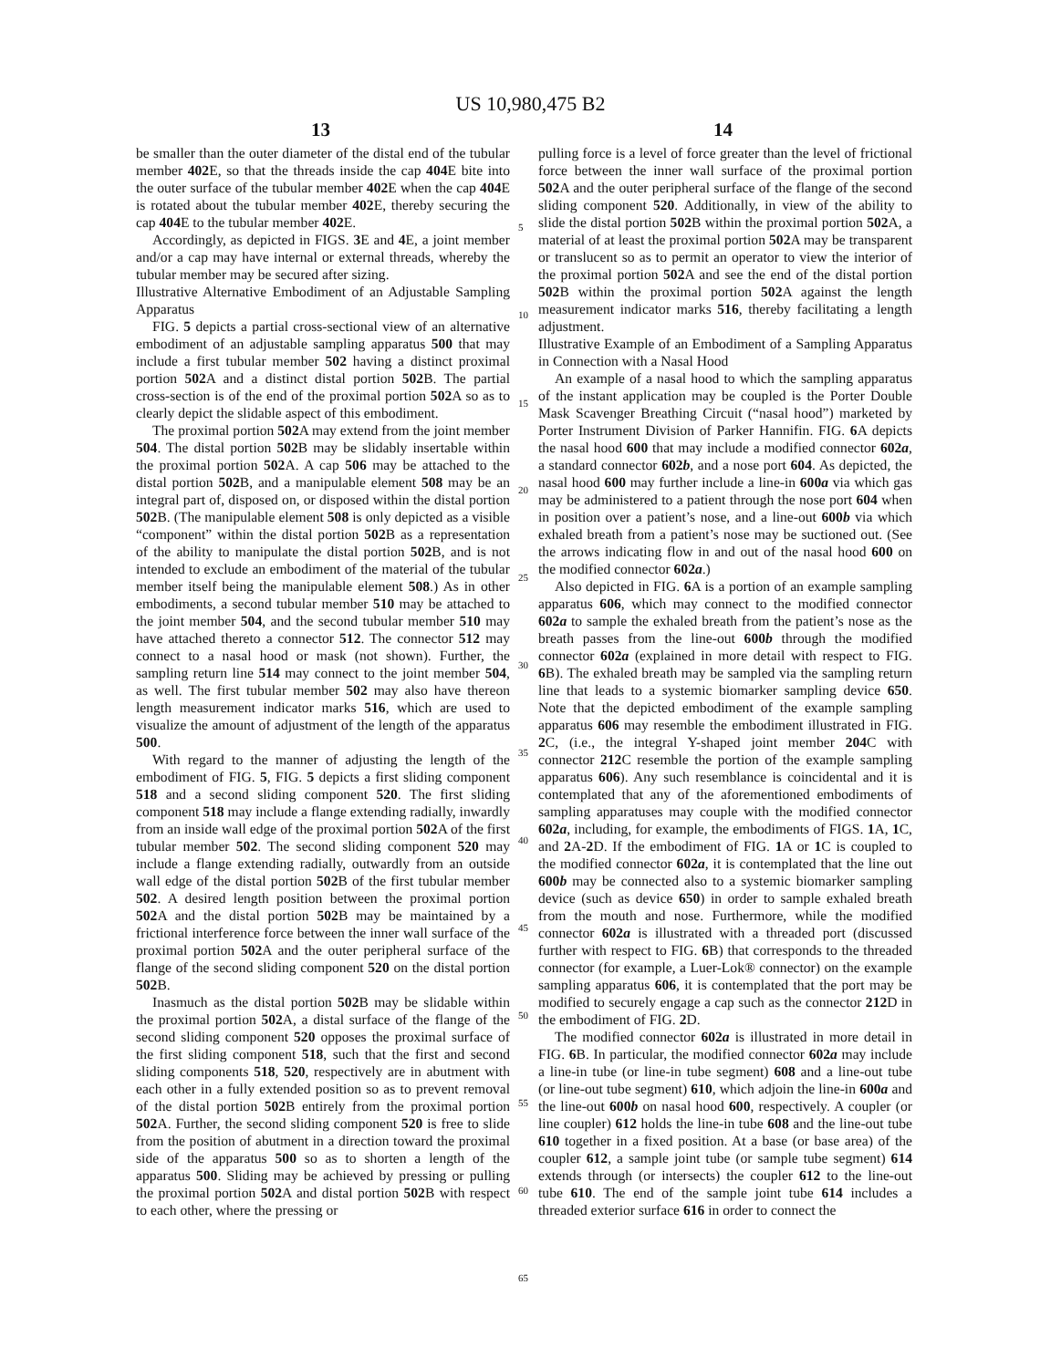US 10,980,475 B2
13 14
be smaller than the outer diameter of the distal end of the tubular member 402 E, so that the threads inside the cap 404 E bite into the outer surface of the tubular member 402 E when the cap 404 E is rotated about the tubular member 402 E, thereby securing the cap 404 E to the tubular member 402 E.
Accordingly, as depicted in FIGS. 3 E and 4 E, a joint member and/or a cap may have internal or external threads, whereby the tubular member may be secured after sizing.
Illustrative Alternative Embodiment of an Adjustable Sampling Apparatus
FIG. 5 depicts a partial cross-sectional view of an alternative embodiment of an adjustable sampling apparatus 500 that may include a first tubular member 502 having a distinct proximal portion 502 A and a distinct distal portion 502 B. The partial cross-section is of the end of the proximal portion 502 A so as to clearly depict the slidable aspect of this embodiment.
The proximal portion 502 A may extend from the joint member 504. The distal portion 502 B may be slidably insertable within the proximal portion 502 A. A cap 506 may be attached to the distal portion 502 B, and a manipulable element 508 may be an integral part of, disposed on, or disposed within the distal portion 502 B. (The manipulable element 508 is only depicted as a visible “component” within the distal portion 502 B as a representation of the ability to manipulate the distal portion 502 B, and is not intended to exclude an embodiment of the material of the tubular member itself being the manipulable element 508.) As in other embodiments, a second tubular member 510 may be attached to the joint member 504, and the second tubular member 510 may have attached thereto a connector 512. The connector 512 may connect to a nasal hood or mask (not shown). Further, the sampling return line 514 may connect to the joint member 504, as well. The first tubular member 502 may also have thereon length measurement indicator marks 516, which are used to visualize the amount of adjustment of the length of the apparatus 500.
With regard to the manner of adjusting the length of the embodiment of FIG. 5, FIG. 5 depicts a first sliding component 518 and a second sliding component 520. The first sliding component 518 may include a flange extending radially, inwardly from an inside wall edge of the proximal portion 502 A of the first tubular member 502. The second sliding component 520 may include a flange extending radially, outwardly from an outside wall edge of the distal portion 502 B of the first tubular member 502. A desired length position between the proximal portion 502 A and the distal portion 502 B may be maintained by a frictional interference force between the inner wall surface of the proximal portion 502 A and the outer peripheral surface of the flange of the second sliding component 520 on the distal portion 502 B.
Inasmuch as the distal portion 502 B may be slidable within the proximal portion 502 A, a distal surface of the flange of the second sliding component 520 opposes the proximal surface of the first sliding component 518, such that the first and second sliding components 518, 520, respectively are in abutment with each other in a fully extended position so as to prevent removal of the distal portion 502 B entirely from the proximal portion 502 A. Further, the second sliding component 520 is free to slide from the position of abutment in a direction toward the proximal side of the apparatus 500 so as to shorten a length of the apparatus 500. Sliding may be achieved by pressing or pulling the proximal portion 502 A and distal portion 502 B with respect to each other, where the pressing or
5
10
15
20
25
30
35
40
45
50
55
60
65
pulling force is a level of force greater than the level of frictional force between the inner wall surface of the proximal portion 502 A and the outer peripheral surface of the flange of the second sliding component 520. Additionally, in view of the ability to slide the distal portion 502 B within the proximal portion 502 A, a material of at least the proximal portion 502 A may be transparent or translucent so as to permit an operator to view the interior of the proximal portion 502 A and see the end of the distal portion 502 B within the proximal portion 502 A against the length measurement indicator marks 516, thereby facilitating a length adjustment.
Illustrative Example of an Embodiment of a Sampling Apparatus in Connection with a Nasal Hood
An example of a nasal hood to which the sampling apparatus of the instant application may be coupled is the Porter Double Mask Scavenger Breathing Circuit (“nasal hood”) marketed by Porter Instrument Division of Parker Hannifin. FIG. 6 A depicts the nasal hood 600 that may include a modified connector 602 a, a standard connector 602 b, and a nose port 604. As depicted, the nasal hood 600 may further include a line-in 600 a via which gas may be administered to a patient through the nose port 604 when in position over a patient’s nose, and a line-out 600 b via which exhaled breath from a patient’s nose may be suctioned out. (See the arrows indicating flow in and out of the nasal hood 600 on the modified connector 602 a.)
Also depicted in FIG. 6 A is a portion of an example sampling apparatus 606, which may connect to the modified connector 602 a to sample the exhaled breath from the patient’s nose as the breath passes from the line-out 600 b through the modified connector 602 a (explained in more detail with respect to FIG. 6 B). The exhaled breath may be sampled via the sampling return line that leads to a systemic biomarker sampling device 650. Note that the depicted embodiment of the example sampling apparatus 606 may resemble the embodiment illustrated in FIG. 2 C, (i.e., the integral Y-shaped joint member 204 C with connector 212 C resemble the portion of the example sampling apparatus 606). Any such resemblance is coincidental and it is contemplated that any of the aforementioned embodiments of sampling apparatuses may couple with the modified connector 602 a, including, for example, the embodiments of FIGS. 1 A, 1 C, and 2 A-2 D. If the embodiment of FIG. 1 A or 1 C is coupled to the modified connector 602 a, it is contemplated that the line out 600 b may be connected also to a systemic biomarker sampling device (such as device 650) in order to sample exhaled breath from the mouth and nose. Furthermore, while the modified connector 602 a is illustrated with a threaded port (discussed further with respect to FIG. 6 B) that corresponds to the threaded connector (for example, a Luer-Lok® connector) on the example sampling apparatus 606, it is contemplated that the port may be modified to securely engage a cap such as the connector 212 D in the embodiment of FIG. 2 D.
The modified connector 602 a is illustrated in more detail in FIG. 6 B. In particular, the modified connector 602 a may include a line-in tube (or line-in tube segment) 608 and a line-out tube (or line-out tube segment) 610, which adjoin the line-in 600 a and the line-out 600 b on nasal hood 600, respectively. A coupler (or line coupler) 612 holds the line-in tube 608 and the line-out tube 610 together in a fixed position. At a base (or base area) of the coupler 612, a sample joint tube (or sample tube segment) 614 extends through (or intersects) the coupler 612 to the line-out tube 610. The end of the sample joint tube 614 includes a threaded exterior surface 616 in order to connect the